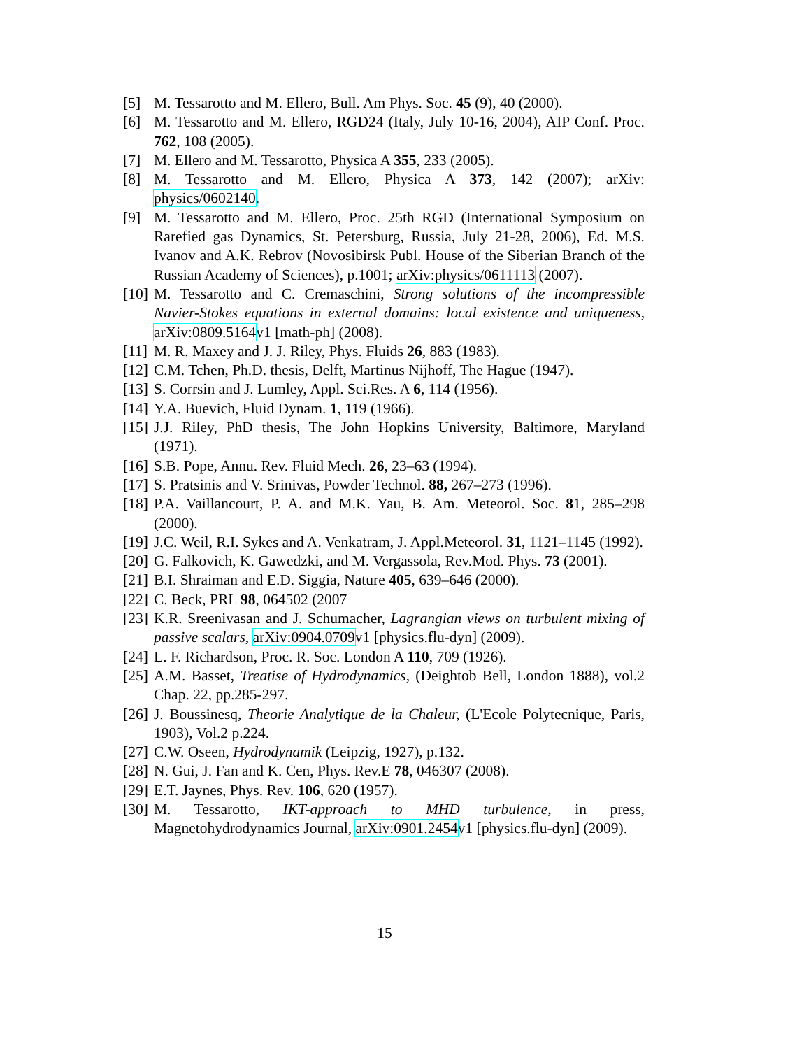[5] M. Tessarotto and M. Ellero, Bull. Am Phys. Soc. 45 (9), 40 (2000).
[6] M. Tessarotto and M. Ellero, RGD24 (Italy, July 10-16, 2004), AIP Conf. Proc. 762, 108 (2005).
[7] M. Ellero and M. Tessarotto, Physica A 355, 233 (2005).
[8] M. Tessarotto and M. Ellero, Physica A 373, 142 (2007); arXiv: physics/0602140.
[9] M. Tessarotto and M. Ellero, Proc. 25th RGD (International Symposium on Rarefied gas Dynamics, St. Petersburg, Russia, July 21-28, 2006), Ed. M.S. Ivanov and A.K. Rebrov (Novosibirsk Publ. House of the Siberian Branch of the Russian Academy of Sciences), p.1001; arXiv:physics/0611113 (2007).
[10]
M. Tessarotto and C. Cremaschini, Strong solutions of the incompressible Navier-Stokes equations in external domains: local existence and uniqueness, arXiv:0809.5164v1 [math-ph] (2008).
[11]
M. R. Maxey and J. J. Riley, Phys. Fluids 26, 883 (1983).
[12]
C.M. Tchen, Ph.D. thesis, Delft, Martinus Nijhoff, The Hague (1947).
[13]
S. Corrsin and J. Lumley, Appl. Sci.Res. A 6, 114 (1956).
[14]
Y.A. Buevich, Fluid Dynam. 1, 119 (1966).
[15]
J.J. Riley, PhD thesis, The John Hopkins University, Baltimore, Maryland (1971).
[16]
S.B. Pope, Annu. Rev. Fluid Mech. 26, 23–63 (1994).
[17]
S. Pratsinis and V. Srinivas, Powder Technol. 88, 267–273 (1996).
[18]
P.A. Vaillancourt, P. A. and M.K. Yau, B. Am. Meteorol. Soc. 81, 285–298 (2000).
[19]
J.C. Weil, R.I. Sykes and A. Venkatram, J. Appl.Meteorol. 31, 1121–1145 (1992).
[20]
G. Falkovich, K. Gawedzki, and M. Vergassola, Rev.Mod. Phys. 73 (2001).
[21]
B.I. Shraiman and E.D. Siggia, Nature 405, 639–646 (2000).
[22]
C. Beck, PRL 98, 064502 (2007
[23]
K.R. Sreenivasan and J. Schumacher, Lagrangian views on turbulent mixing of passive scalars, arXiv:0904.0709v1 [physics.flu-dyn] (2009).
[24]
L. F. Richardson, Proc. R. Soc. London A 110, 709 (1926).
[25]
A.M. Basset, Treatise of Hydrodynamics, (Deightob Bell, London 1888), vol.2 Chap. 22, pp.285-297.
[26]
J. Boussinesq, Theorie Analytique de la Chaleur, (L'Ecole Polytecnique, Paris, 1903), Vol.2 p.224.
[27]
C.W. Oseen, Hydrodynamik (Leipzig, 1927), p.132.
[28]
N. Gui, J. Fan and K. Cen, Phys. Rev.E 78, 046307 (2008).
[29]
E.T. Jaynes, Phys. Rev. 106, 620 (1957).
[30]
M. Tessarotto, IKT-approach to MHD turbulence, in press, Magnetohydrodynamics Journal, arXiv:0901.2454v1 [physics.flu-dyn] (2009).
15